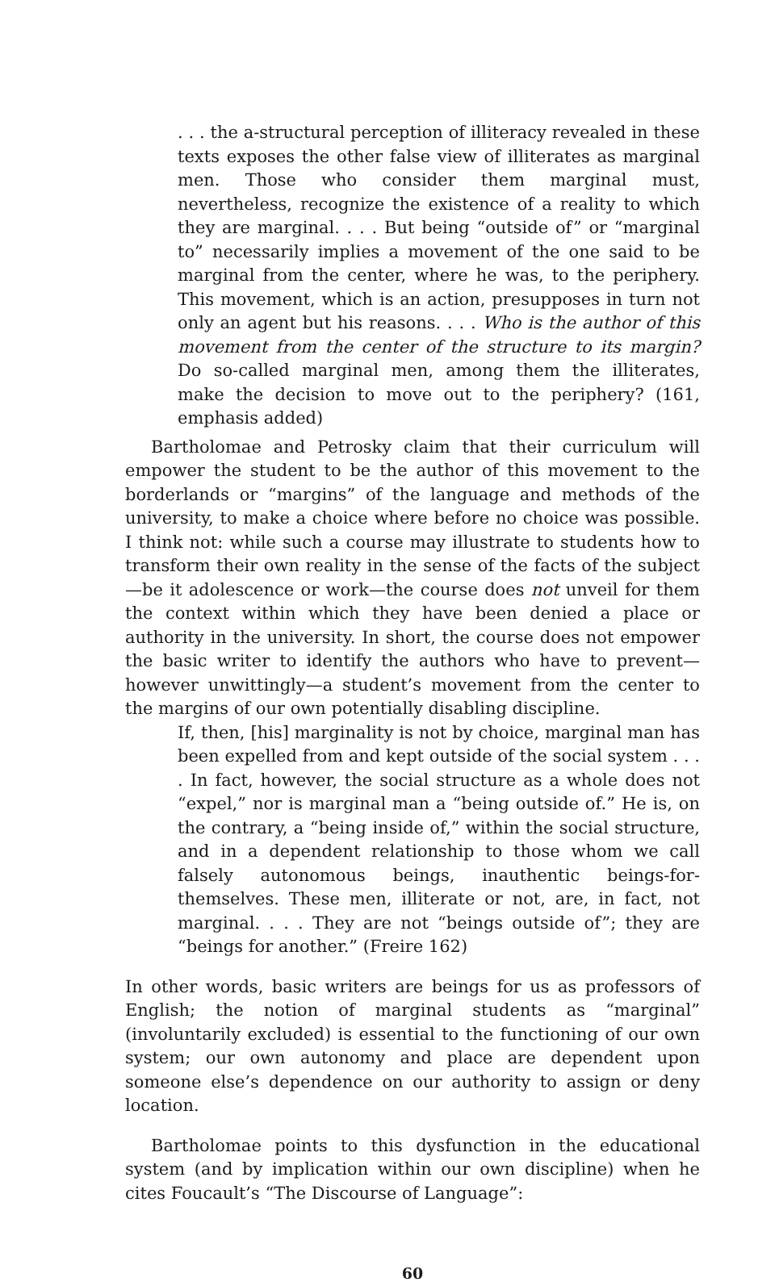. . . the a-structural perception of illiteracy revealed in these texts exposes the other false view of illiterates as marginal men. Those who consider them marginal must, nevertheless, recognize the existence of a reality to which they are marginal. . . . But being “outside of” or “marginal to” necessarily implies a movement of the one said to be marginal from the center, where he was, to the periphery. This movement, which is an action, presupposes in turn not only an agent but his reasons. . . . Who is the author of this movement from the center of the structure to its margin? Do so-called marginal men, among them the illiterates, make the decision to move out to the periphery? (161, emphasis added)
Bartholomae and Petrosky claim that their curriculum will empower the student to be the author of this movement to the borderlands or “margins” of the language and methods of the university, to make a choice where before no choice was possible. I think not: while such a course may illustrate to students how to transform their own reality in the sense of the facts of the subject—be it adolescence or work—the course does not unveil for them the context within which they have been denied a place or authority in the university. In short, the course does not empower the basic writer to identify the authors who have to prevent—however unwittingly—a student’s movement from the center to the margins of our own potentially disabling discipline.
If, then, [his] marginality is not by choice, marginal man has been expelled from and kept outside of the social system . . . . In fact, however, the social structure as a whole does not “expel,” nor is marginal man a “being outside of.” He is, on the contrary, a “being inside of,” within the social structure, and in a dependent relationship to those whom we call falsely autonomous beings, inauthentic beings-for-themselves. These men, illiterate or not, are, in fact, not marginal. . . . They are not “beings outside of”; they are “beings for another.” (Freire 162)
In other words, basic writers are beings for us as professors of English; the notion of marginal students as “marginal” (involuntarily excluded) is essential to the functioning of our own system; our own autonomy and place are dependent upon someone else’s dependence on our authority to assign or deny location.
Bartholomae points to this dysfunction in the educational system (and by implication within our own discipline) when he cites Foucault’s “The Discourse of Language”:
60